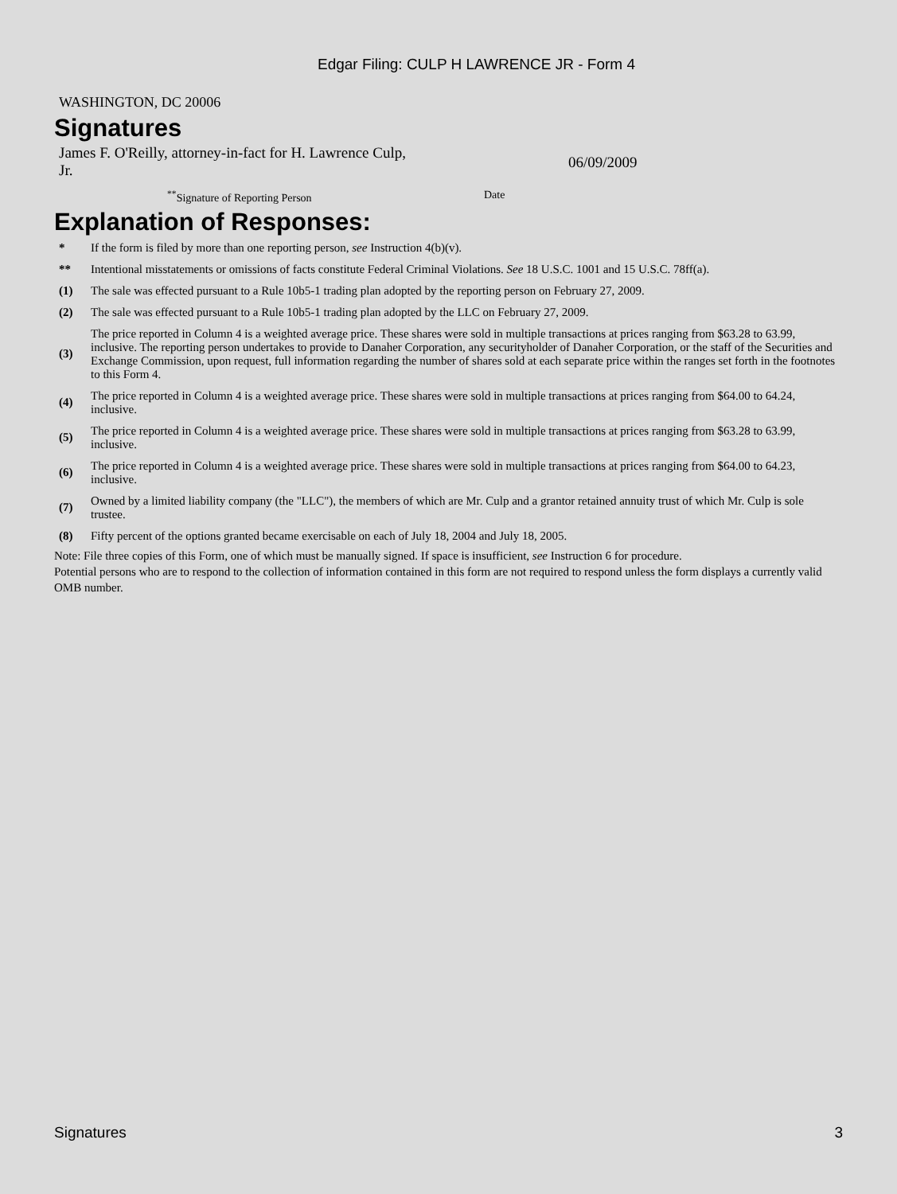Edgar Filing: CULP H LAWRENCE JR - Form 4
WASHINGTON, DC 20006
Signatures
James F. O'Reilly, attorney-in-fact for H. Lawrence Culp, Jr.
06/09/2009
<sup>**</sup> Signature of Reporting Person Date
Explanation of Responses:
| * | If the form is filed by more than one reporting person, see Instruction 4(b)(v). |
| ** | Intentional misstatements or omissions of facts constitute Federal Criminal Violations. See 18 U.S.C. 1001 and 15 U.S.C. 78ff(a). |
| (1) | The sale was effected pursuant to a Rule 10b5-1 trading plan adopted by the reporting person on February 27, 2009. |
| (2) | The sale was effected pursuant to a Rule 10b5-1 trading plan adopted by the LLC on February 27, 2009. |
| (3) | The price reported in Column 4 is a weighted average price. These shares were sold in multiple transactions at prices ranging from $63.28 to 63.99, inclusive. The reporting person undertakes to provide to Danaher Corporation, any securityholder of Danaher Corporation, or the staff of the Securities and Exchange Commission, upon request, full information regarding the number of shares sold at each separate price within the ranges set forth in the footnotes to this Form 4. |
| (4) | The price reported in Column 4 is a weighted average price. These shares were sold in multiple transactions at prices ranging from $64.00 to 64.24, inclusive. |
| (5) | The price reported in Column 4 is a weighted average price. These shares were sold in multiple transactions at prices ranging from $63.28 to 63.99, inclusive. |
| (6) | The price reported in Column 4 is a weighted average price. These shares were sold in multiple transactions at prices ranging from $64.00 to 64.23, inclusive. |
| (7) | Owned by a limited liability company (the "LLC"), the members of which are Mr. Culp and a grantor retained annuity trust of which Mr. Culp is sole trustee. |
| (8) | Fifty percent of the options granted became exercisable on each of July 18, 2004 and July 18, 2005. |
Note: File three copies of this Form, one of which must be manually signed. If space is insufficient, see Instruction 6 for procedure.
Potential persons who are to respond to the collection of information contained in this form are not required to respond unless the form displays a currently valid OMB number.
Signatures 3